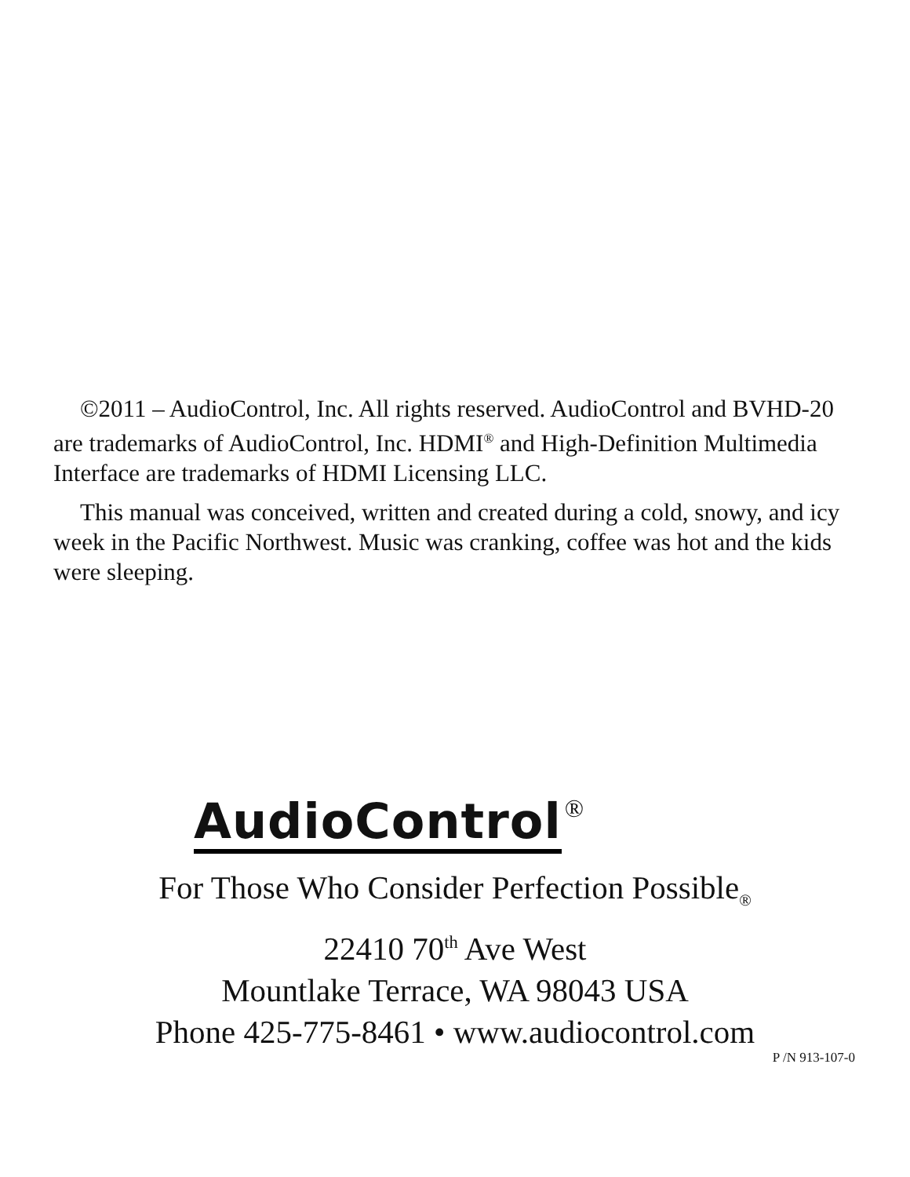©2011 – AudioControl, Inc. All rights reserved. AudioControl and BVHD-20 are trademarks of AudioControl, Inc. HDMI<sup>®</sup> and High-Definition Multimedia Interface are trademarks of HDMI Licensing LLC.
This manual was conceived, written and created during a cold, snowy, and icy week in the Pacific Northwest. Music was cranking, coffee was hot and the kids were sleeping.
AudioControl ®
For Those Who Consider Perfection Possible<sub>®</sub>
22410 70<sup>th</sup> Ave West
Mountlake Terrace, WA 98043 USA
Phone 425-775-8461 • www.audiocontrol.com
P /N 913-107-0